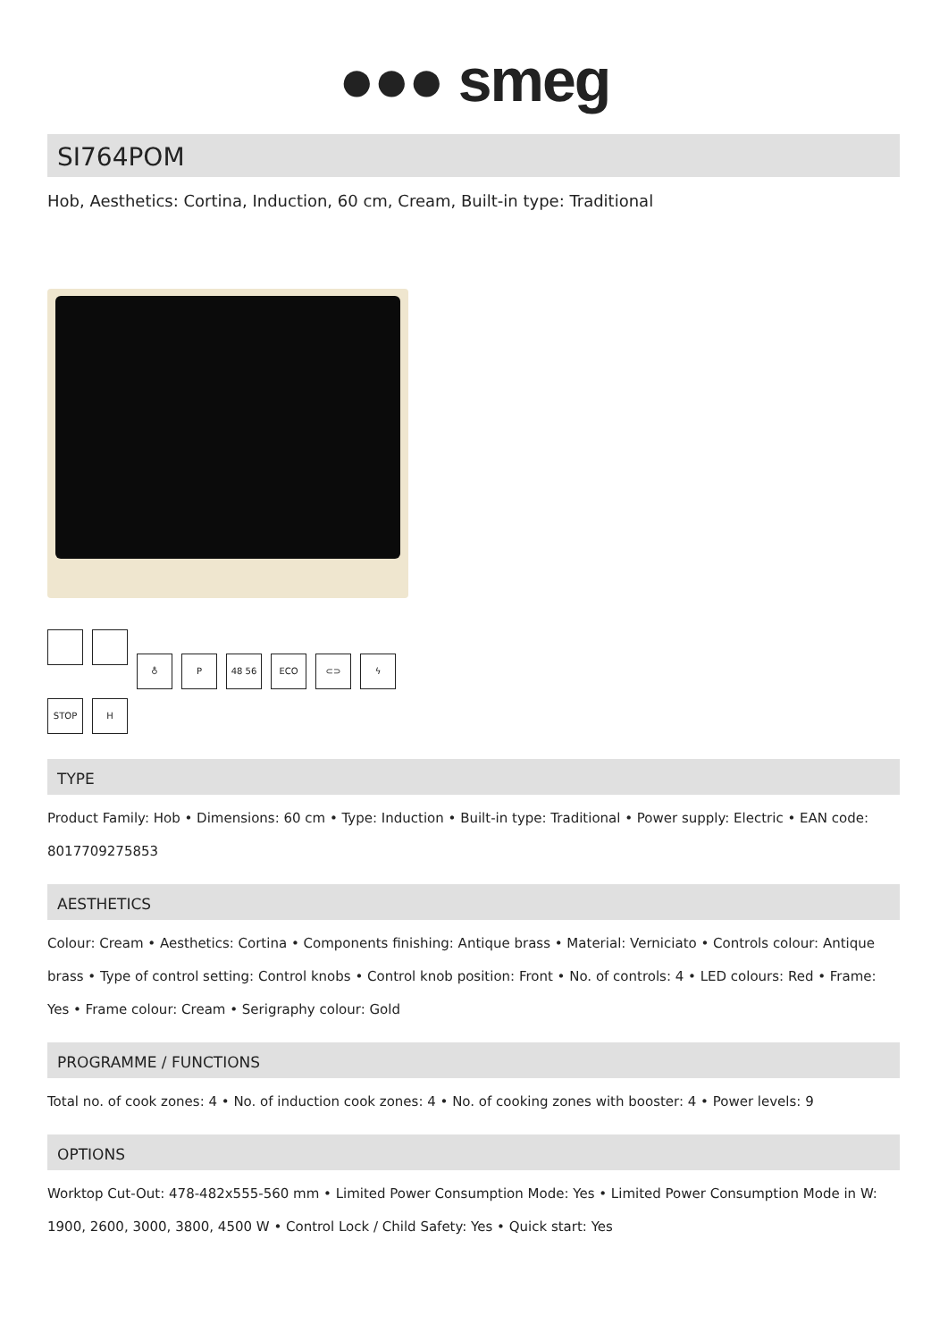●●● smeg
SI764POM
Hob, Aesthetics: Cortina, Induction, 60 cm, Cream, Built-in type: Traditional
♁ P 48 56 ECO ⊂⊃ ϟ STOP H
TYPE
Product Family: Hob • Dimensions: 60 cm • Type: Induction • Built-in type: Traditional • Power supply: Electric • EAN code: 8017709275853
AESTHETICS
Colour: Cream • Aesthetics: Cortina • Components finishing: Antique brass • Material: Verniciato • Controls colour: Antique brass • Type of control setting: Control knobs • Control knob position: Front • No. of controls: 4 • LED colours: Red • Frame: Yes • Frame colour: Cream • Serigraphy colour: Gold
PROGRAMME / FUNCTIONS
Total no. of cook zones: 4 • No. of induction cook zones: 4 • No. of cooking zones with booster: 4 • Power levels: 9
OPTIONS
Worktop Cut-Out: 478-482x555-560 mm • Limited Power Consumption Mode: Yes • Limited Power Consumption Mode in W: 1900, 2600, 3000, 3800, 4500 W • Control Lock / Child Safety: Yes • Quick start: Yes